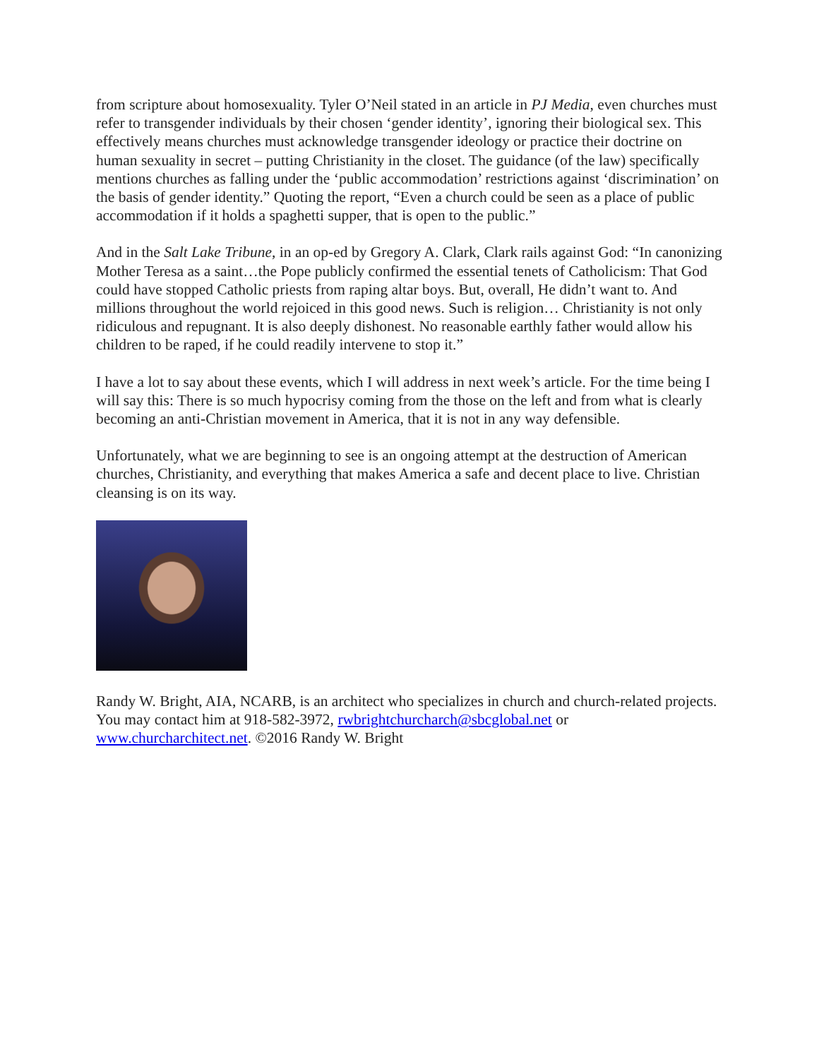from scripture about homosexuality. Tyler O’Neil stated in an article in PJ Media, even churches must refer to transgender individuals by their chosen ‘gender identity’, ignoring their biological sex. This effectively means churches must acknowledge transgender ideology or practice their doctrine on human sexuality in secret – putting Christianity in the closet. The guidance (of the law) specifically mentions churches as falling under the ‘public accommodation’ restrictions against ‘discrimination’ on the basis of gender identity.” Quoting the report, “Even a church could be seen as a place of public accommodation if it holds a spaghetti supper, that is open to the public.”
And in the Salt Lake Tribune, in an op-ed by Gregory A. Clark, Clark rails against God: “In canonizing Mother Teresa as a saint…the Pope publicly confirmed the essential tenets of Catholicism: That God could have stopped Catholic priests from raping altar boys. But, overall, He didn’t want to. And millions throughout the world rejoiced in this good news. Such is religion… Christianity is not only ridiculous and repugnant. It is also deeply dishonest. No reasonable earthly father would allow his children to be raped, if he could readily intervene to stop it.”
I have a lot to say about these events, which I will address in next week’s article. For the time being I will say this: There is so much hypocrisy coming from the those on the left and from what is clearly becoming an anti-Christian movement in America, that it is not in any way defensible.
Unfortunately, what we are beginning to see is an ongoing attempt at the destruction of American churches, Christianity, and everything that makes America a safe and decent place to live. Christian cleansing is on its way.
Randy W. Bright, AIA, NCARB, is an architect who specializes in church and church-related projects. You may contact him at 918-582-3972, rwbrightchurcharch@sbcglobal.net or www.churcharchitect.net. ©2016 Randy W. Bright